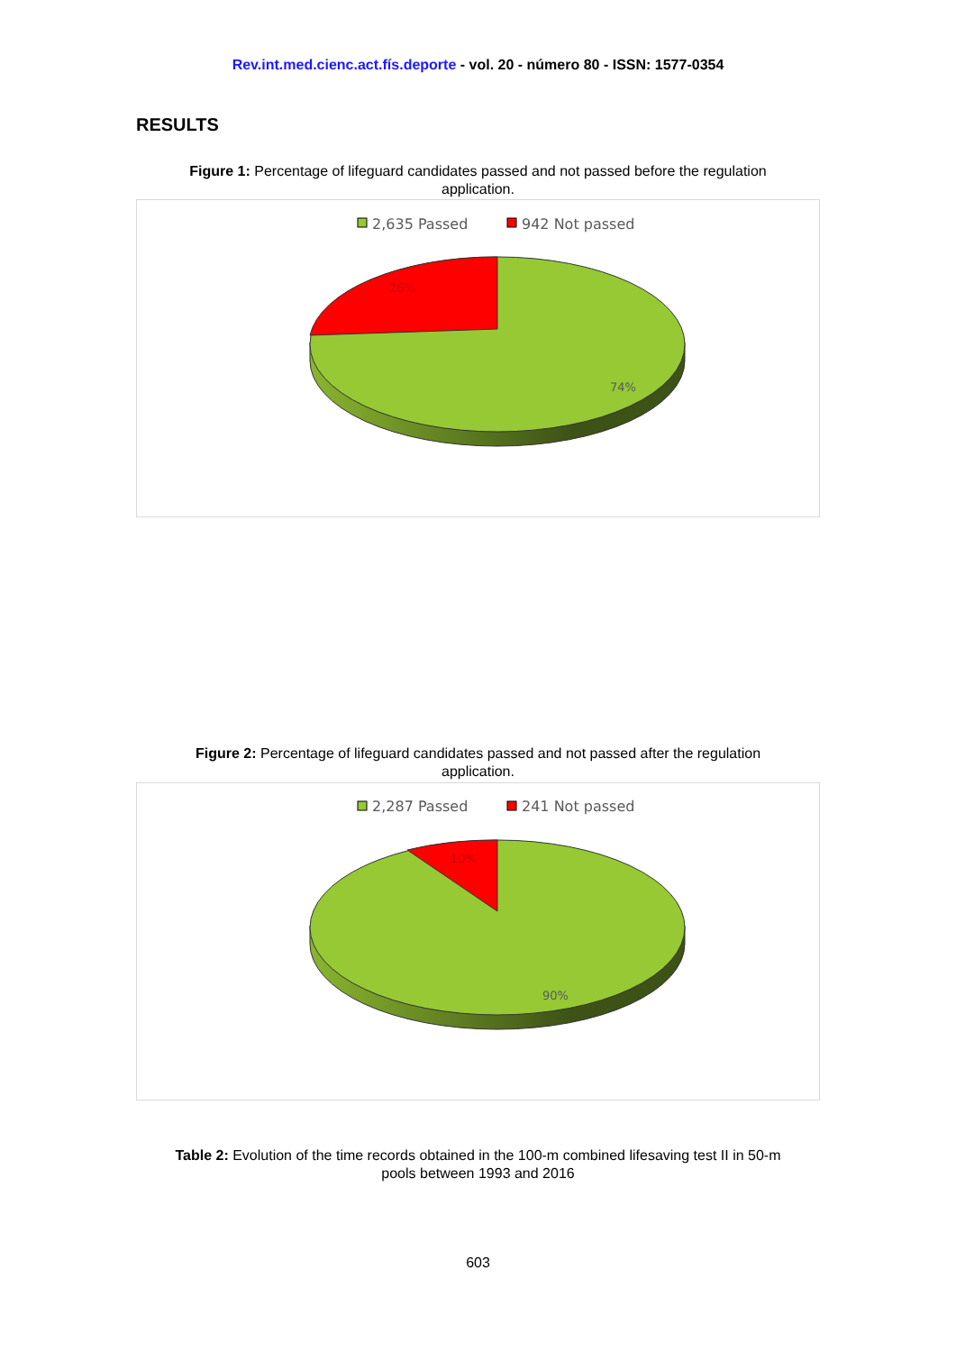Rev.int.med.cienc.act.fís.deporte - vol. 20 - número 80 - ISSN: 1577-0354
RESULTS
Figure 1: Percentage of lifeguard candidates passed and not passed before the regulation
application.
2,635 Passed
942 Not passed
26%
74%
Figure 2: Percentage of lifeguard candidates passed and not passed after the regulation
application.
2,287 Passed
241 Not passed
10%
90%
Table 2: Evolution of the time records obtained in the 100-m combined lifesaving test II in 50-m
pools between 1993 and 2016
603